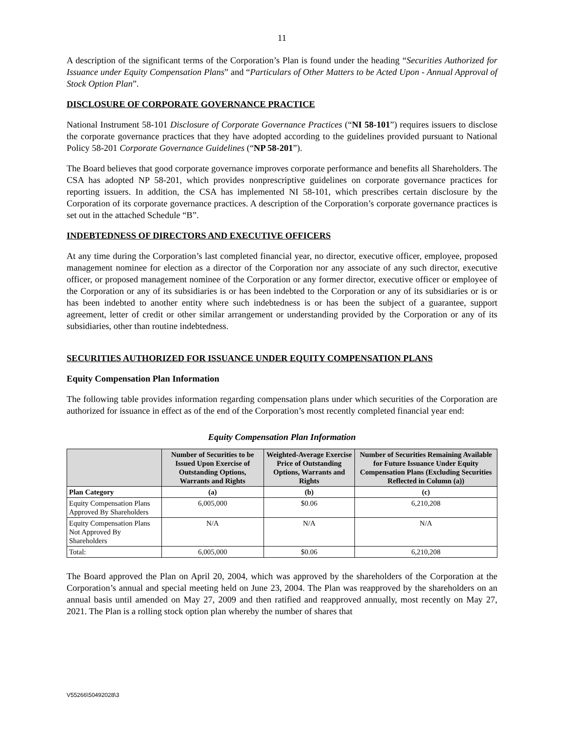11
A description of the significant terms of the Corporation’s Plan is found under the heading “Securities Authorized for Issuance under Equity Compensation Plans” and “Particulars of Other Matters to be Acted Upon - Annual Approval of Stock Option Plan”.
DISCLOSURE OF CORPORATE GOVERNANCE PRACTICE
National Instrument 58-101 Disclosure of Corporate Governance Practices (“NI 58-101”) requires issuers to disclose the corporate governance practices that they have adopted according to the guidelines provided pursuant to National Policy 58-201 Corporate Governance Guidelines (“NP 58-201”).
The Board believes that good corporate governance improves corporate performance and benefits all Shareholders. The CSA has adopted NP 58-201, which provides nonprescriptive guidelines on corporate governance practices for reporting issuers. In addition, the CSA has implemented NI 58-101, which prescribes certain disclosure by the Corporation of its corporate governance practices. A description of the Corporation’s corporate governance practices is set out in the attached Schedule “B”.
INDEBTEDNESS OF DIRECTORS AND EXECUTIVE OFFICERS
At any time during the Corporation’s last completed financial year, no director, executive officer, employee, proposed management nominee for election as a director of the Corporation nor any associate of any such director, executive officer, or proposed management nominee of the Corporation or any former director, executive officer or employee of the Corporation or any of its subsidiaries is or has been indebted to the Corporation or any of its subsidiaries or is or has been indebted to another entity where such indebtedness is or has been the subject of a guarantee, support agreement, letter of credit or other similar arrangement or understanding provided by the Corporation or any of its subsidiaries, other than routine indebtedness.
SECURITIES AUTHORIZED FOR ISSUANCE UNDER EQUITY COMPENSATION PLANS
Equity Compensation Plan Information
The following table provides information regarding compensation plans under which securities of the Corporation are authorized for issuance in effect as of the end of the Corporation’s most recently completed financial year end:
Equity Compensation Plan Information
| | Number of Securities to be Issued Upon Exercise of Outstanding Options, Warrants and Rights | Weighted-Average Exercise Price of Outstanding Options, Warrants and Rights | Number of Securities Remaining Available for Future Issuance Under Equity Compensation Plans (Excluding Securities Reflected in Column (a)) |
| --- | --- | --- | --- |
| Plan Category | (a) | (b) | (c) |
| Equity Compensation Plans Approved By Shareholders | 6,005,000 | $0.06 | 6,210,208 |
| Equity Compensation Plans Not Approved By Shareholders | N/A | N/A | N/A |
| Total: | 6,005,000 | $0.06 | 6,210,208 |
The Board approved the Plan on April 20, 2004, which was approved by the shareholders of the Corporation at the Corporation’s annual and special meeting held on June 23, 2004. The Plan was reapproved by the shareholders on an annual basis until amended on May 27, 2009 and then ratified and reapproved annually, most recently on May 27, 2021. The Plan is a rolling stock option plan whereby the number of shares that
V55266\50492028\3